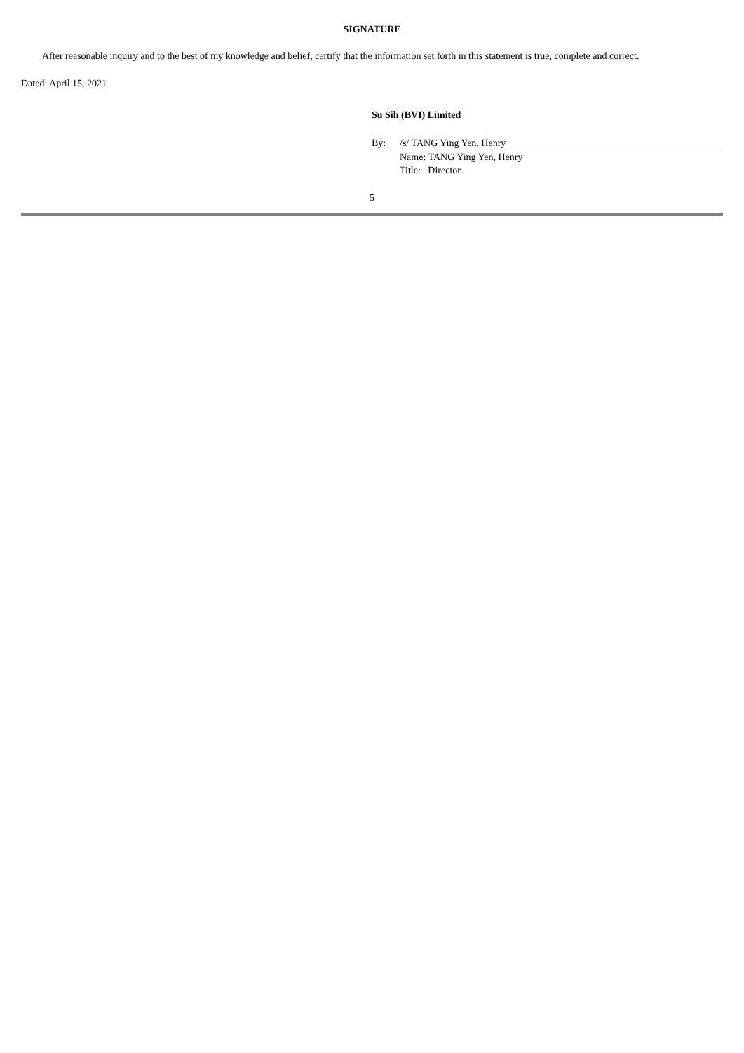SIGNATURE
After reasonable inquiry and to the best of my knowledge and belief, certify that the information set forth in this statement is true, complete and correct.
Dated: April 15, 2021
Su Sih (BVI) Limited
| By: | /s/ TANG Ying Yen, Henry |
| | Name: TANG Ying Yen, Henry |
| | Title: Director |
5